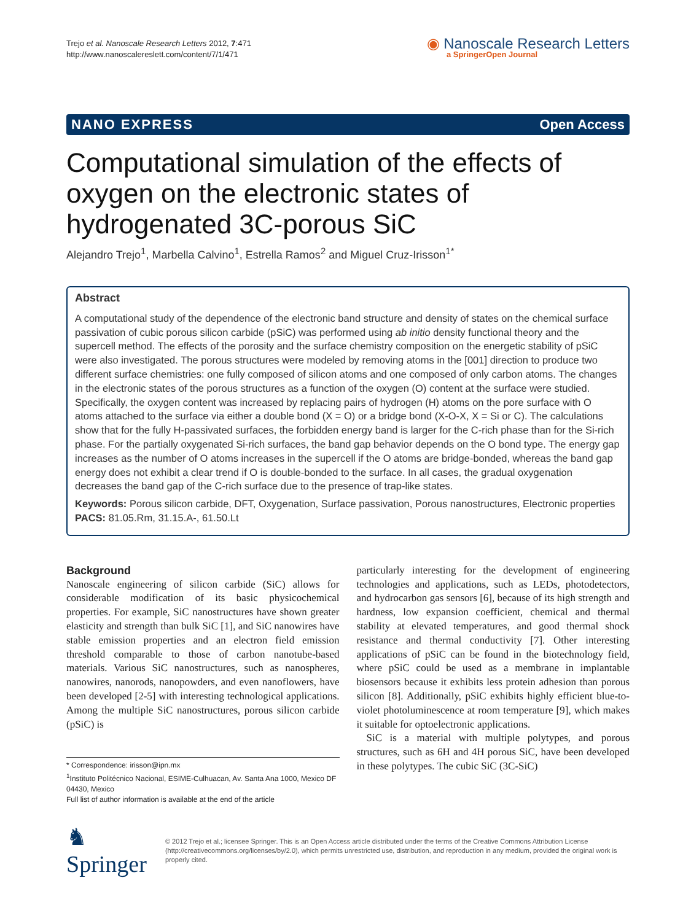Trejo et al. Nanoscale Research Letters 2012, 7:471
http://www.nanoscalereslett.com/content/7/1/471
◉ Nanoscale Research Letters
a SpringerOpen Journal
NANO EXPRESS Open Access
Computational simulation of the effects of oxygen on the electronic states of hydrogenated 3C-porous SiC
Alejandro Trejo<sup>1</sup>, Marbella Calvino<sup>1</sup>, Estrella Ramos<sup>2</sup> and Miguel Cruz-Irisson<sup>1*</sup>
Abstract
A computational study of the dependence of the electronic band structure and density of states on the chemical surface passivation of cubic porous silicon carbide (pSiC) was performed using ab initio density functional theory and the supercell method. The effects of the porosity and the surface chemistry composition on the energetic stability of pSiC were also investigated. The porous structures were modeled by removing atoms in the [001] direction to produce two different surface chemistries: one fully composed of silicon atoms and one composed of only carbon atoms. The changes in the electronic states of the porous structures as a function of the oxygen (O) content at the surface were studied. Specifically, the oxygen content was increased by replacing pairs of hydrogen (H) atoms on the pore surface with O atoms attached to the surface via either a double bond (X = O) or a bridge bond (X-O-X, X = Si or C). The calculations show that for the fully H-passivated surfaces, the forbidden energy band is larger for the C-rich phase than for the Si-rich phase. For the partially oxygenated Si-rich surfaces, the band gap behavior depends on the O bond type. The energy gap increases as the number of O atoms increases in the supercell if the O atoms are bridge-bonded, whereas the band gap energy does not exhibit a clear trend if O is double-bonded to the surface. In all cases, the gradual oxygenation decreases the band gap of the C-rich surface due to the presence of trap-like states.
Keywords: Porous silicon carbide, DFT, Oxygenation, Surface passivation, Porous nanostructures, Electronic properties
PACS: 81.05.Rm, 31.15.A-, 61.50.Lt
Background
Nanoscale engineering of silicon carbide (SiC) allows for considerable modification of its basic physicochemical properties. For example, SiC nanostructures have shown greater elasticity and strength than bulk SiC [1], and SiC nanowires have stable emission properties and an electron field emission threshold comparable to those of carbon nanotube-based materials. Various SiC nanostructures, such as nanospheres, nanowires, nanorods, nanopowders, and even nanoflowers, have been developed [2-5] with interesting technological applications. Among the multiple SiC nanostructures, porous silicon carbide (pSiC) is
* Correspondence: irisson@ipn.mx
<sup>1</sup> Instituto Politécnico Nacional, ESIME-Culhuacan, Av. Santa Ana 1000, Mexico DF 04430, Mexico
Full list of author information is available at the end of the article
particularly interesting for the development of engineering technologies and applications, such as LEDs, photodetectors, and hydrocarbon gas sensors [6], because of its high strength and hardness, low expansion coefficient, chemical and thermal stability at elevated temperatures, and good thermal shock resistance and thermal conductivity [7]. Other interesting applications of pSiC can be found in the biotechnology field, where pSiC could be used as a membrane in implantable biosensors because it exhibits less protein adhesion than porous silicon [8]. Additionally, pSiC exhibits highly efficient blue-to-violet photoluminescence at room temperature [9], which makes it suitable for optoelectronic applications.
SiC is a material with multiple polytypes, and porous structures, such as 6H and 4H porous SiC, have been developed in these polytypes. The cubic SiC (3C-SiC)
♞ Springer
© 2012 Trejo et al.; licensee Springer. This is an Open Access article distributed under the terms of the Creative Commons Attribution License (http://creativecommons.org/licenses/by/2.0), which permits unrestricted use, distribution, and reproduction in any medium, provided the original work is properly cited.